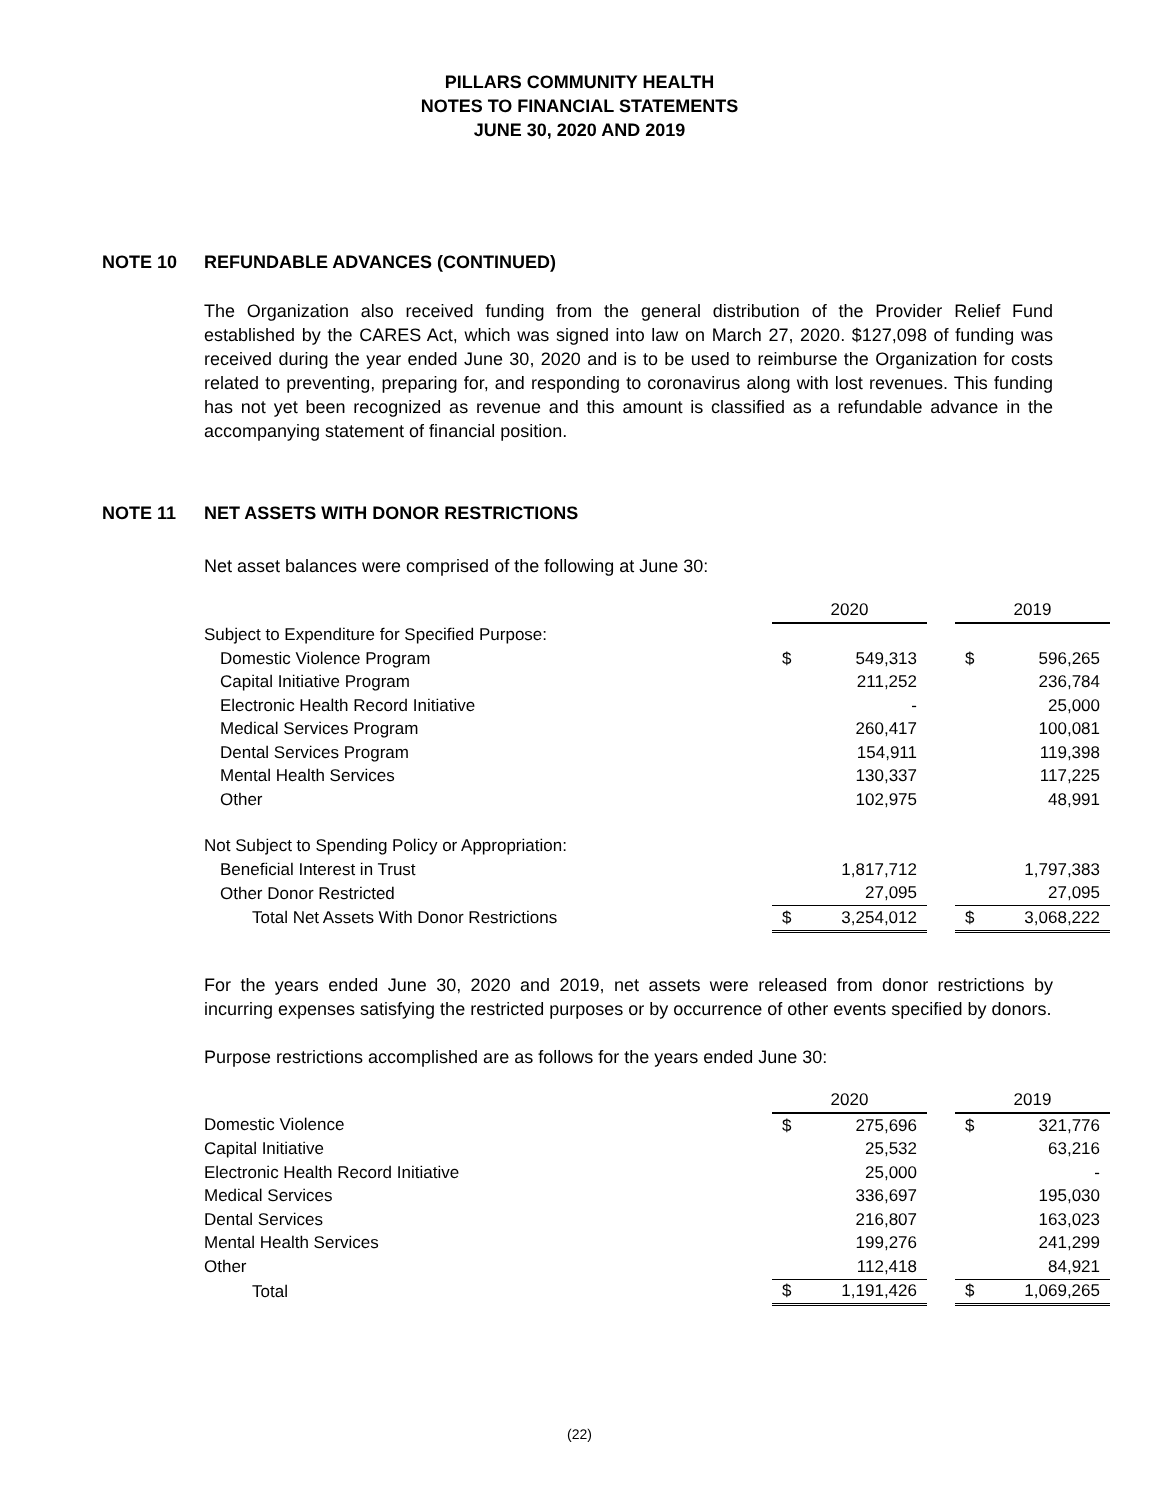PILLARS COMMUNITY HEALTH
NOTES TO FINANCIAL STATEMENTS
JUNE 30, 2020 AND 2019
NOTE 10 REFUNDABLE ADVANCES (CONTINUED)
The Organization also received funding from the general distribution of the Provider Relief Fund established by the CARES Act, which was signed into law on March 27, 2020. $127,098 of funding was received during the year ended June 30, 2020 and is to be used to reimburse the Organization for costs related to preventing, preparing for, and responding to coronavirus along with lost revenues. This funding has not yet been recognized as revenue and this amount is classified as a refundable advance in the accompanying statement of financial position.
NOTE 11 NET ASSETS WITH DONOR RESTRICTIONS
Net asset balances were comprised of the following at June 30:
| | 2020 | | | 2019 | |
| Subject to Expenditure for Specified Purpose: | | | | | |
| Domestic Violence Program | $ | 549,313 | | $ | 596,265 |
| Capital Initiative Program | | 211,252 | | | 236,784 |
| Electronic Health Record Initiative | | - | | | 25,000 |
| Medical Services Program | | 260,417 | | | 100,081 |
| Dental Services Program | | 154,911 | | | 119,398 |
| Mental Health Services | | 130,337 | | | 117,225 |
| Other | | 102,975 | | | 48,991 |
| Not Subject to Spending Policy or Appropriation: | | | | | |
| Beneficial Interest in Trust | | 1,817,712 | | | 1,797,383 |
| Other Donor Restricted | | 27,095 | | | 27,095 |
| Total Net Assets With Donor Restrictions | $ | 3,254,012 | | $ | 3,068,222 |
For the years ended June 30, 2020 and 2019, net assets were released from donor restrictions by incurring expenses satisfying the restricted purposes or by occurrence of other events specified by donors.
Purpose restrictions accomplished are as follows for the years ended June 30:
| | 2020 | | | 2019 | |
| Domestic Violence | $ | 275,696 | | $ | 321,776 |
| Capital Initiative | | 25,532 | | | 63,216 |
| Electronic Health Record Initiative | | 25,000 | | | - |
| Medical Services | | 336,697 | | | 195,030 |
| Dental Services | | 216,807 | | | 163,023 |
| Mental Health Services | | 199,276 | | | 241,299 |
| Other | | 112,418 | | | 84,921 |
| Total | $ | 1,191,426 | | $ | 1,069,265 |
(22)